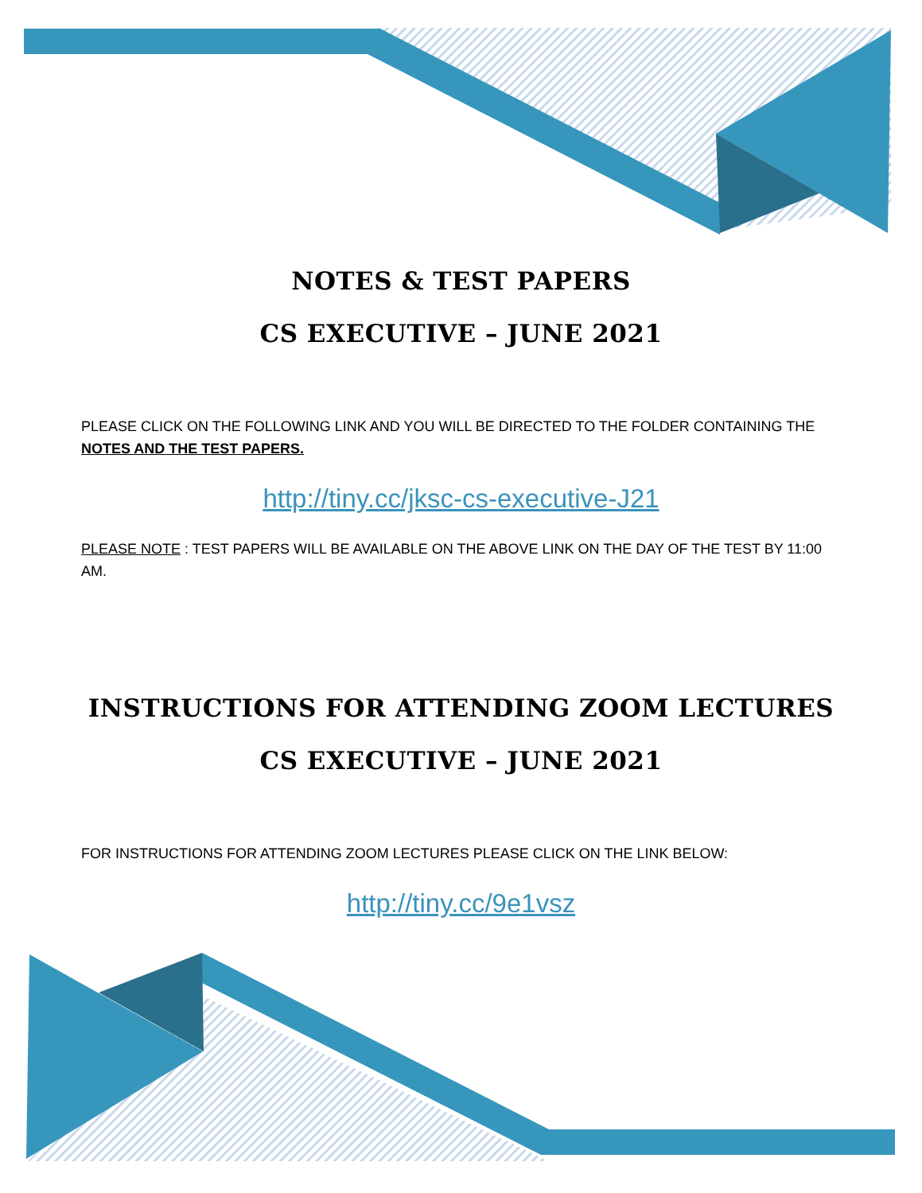NOTES & TEST PAPERS
CS EXECUTIVE – JUNE 2021
PLEASE CLICK ON THE FOLLOWING LINK AND YOU WILL BE DIRECTED TO THE FOLDER CONTAINING THE NOTES AND THE TEST PAPERS.
http://tiny.cc/jksc-cs-executive-J21
PLEASE NOTE : TEST PAPERS WILL BE AVAILABLE ON THE ABOVE LINK ON THE DAY OF THE TEST BY 11:00 AM.
INSTRUCTIONS FOR ATTENDING ZOOM LECTURES
CS EXECUTIVE – JUNE 2021
FOR INSTRUCTIONS FOR ATTENDING ZOOM LECTURES PLEASE CLICK ON THE LINK BELOW:
http://tiny.cc/9e1vsz